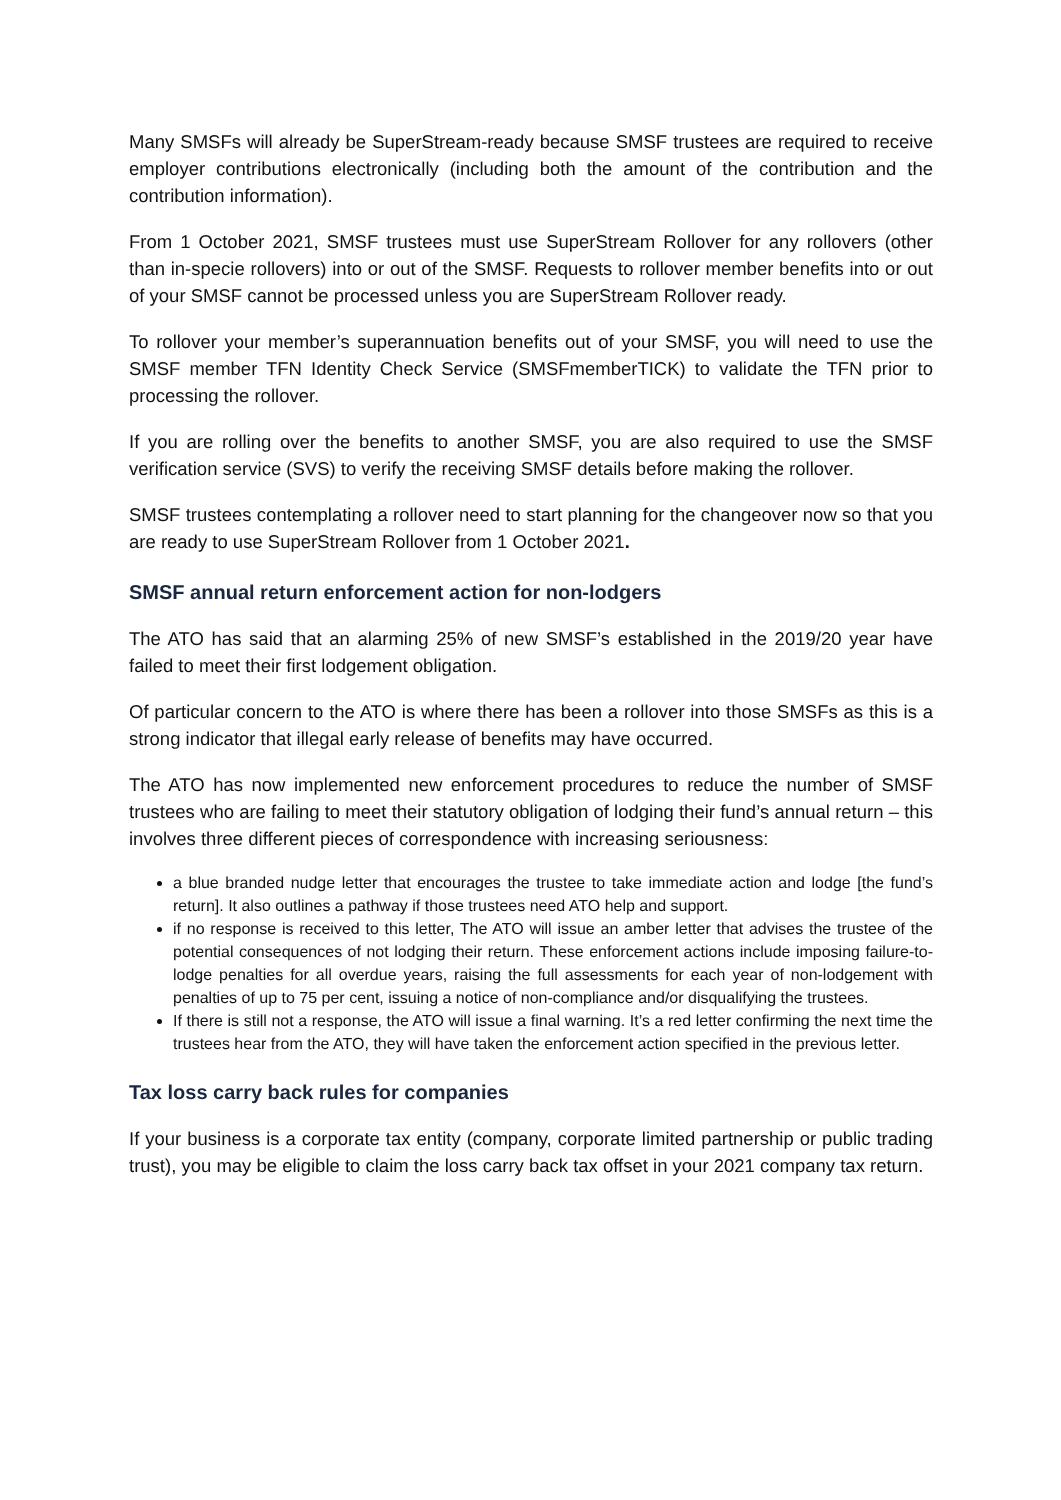Many SMSFs will already be SuperStream-ready because SMSF trustees are required to receive employer contributions electronically (including both the amount of the contribution and the contribution information).
From 1 October 2021, SMSF trustees must use SuperStream Rollover for any rollovers (other than in-specie rollovers) into or out of the SMSF. Requests to rollover member benefits into or out of your SMSF cannot be processed unless you are SuperStream Rollover ready.
To rollover your member’s superannuation benefits out of your SMSF, you will need to use the SMSF member TFN Identity Check Service (SMSFmemberTICK) to validate the TFN prior to processing the rollover.
If you are rolling over the benefits to another SMSF, you are also required to use the SMSF verification service (SVS) to verify the receiving SMSF details before making the rollover.
SMSF trustees contemplating a rollover need to start planning for the changeover now so that you are ready to use SuperStream Rollover from 1 October 2021.
SMSF annual return enforcement action for non-lodgers
The ATO has said that an alarming 25% of new SMSF’s established in the 2019/20 year have failed to meet their first lodgement obligation.
Of particular concern to the ATO is where there has been a rollover into those SMSFs as this is a strong indicator that illegal early release of benefits may have occurred.
The ATO has now implemented new enforcement procedures to reduce the number of SMSF trustees who are failing to meet their statutory obligation of lodging their fund’s annual return – this involves three different pieces of correspondence with increasing seriousness:
a blue branded nudge letter that encourages the trustee to take immediate action and lodge [the fund’s return]. It also outlines a pathway if those trustees need ATO help and support.
if no response is received to this letter, The ATO will issue an amber letter that advises the trustee of the potential consequences of not lodging their return. These enforcement actions include imposing failure-to-lodge penalties for all overdue years, raising the full assessments for each year of non-lodgement with penalties of up to 75 per cent, issuing a notice of non-compliance and/or disqualifying the trustees.
If there is still not a response, the ATO will issue a final warning. It’s a red letter confirming the next time the trustees hear from the ATO, they will have taken the enforcement action specified in the previous letter.
Tax loss carry back rules for companies
If your business is a corporate tax entity (company, corporate limited partnership or public trading trust), you may be eligible to claim the loss carry back tax offset in your 2021 company tax return.